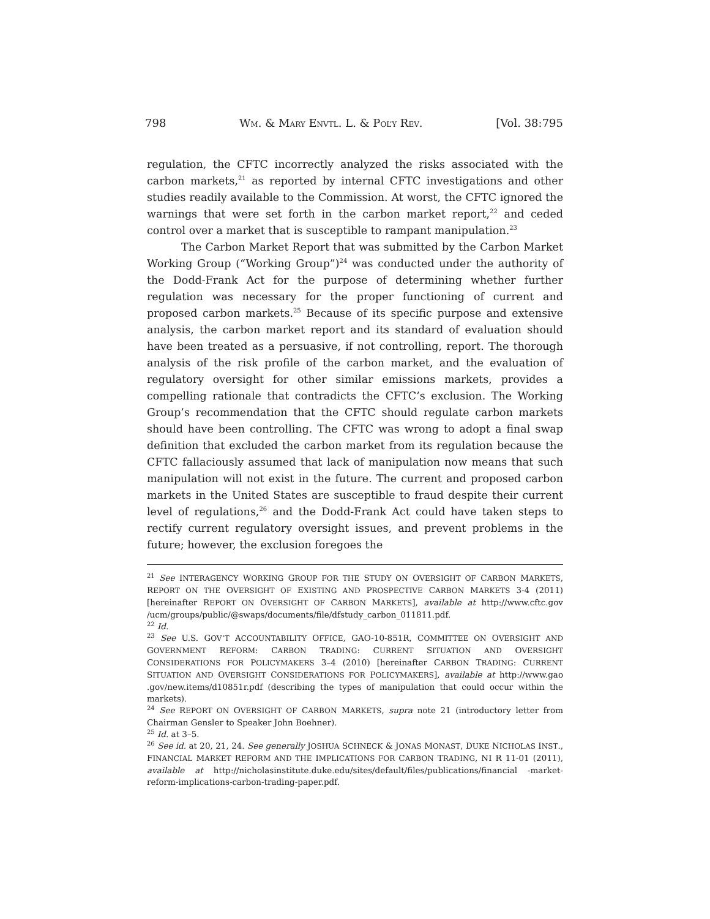798 WM. & MARY ENVTL. L. & POL’Y REV. [Vol. 38:795
regulation, the CFTC incorrectly analyzed the risks associated with the carbon markets,<sup>21</sup> as reported by internal CFTC investigations and other studies readily available to the Commission. At worst, the CFTC ignored the warnings that were set forth in the carbon market report,<sup>22</sup> and ceded control over a market that is susceptible to rampant manipulation.<sup>23</sup>
The Carbon Market Report that was submitted by the Carbon Market Working Group (“Working Group”)<sup>24</sup> was conducted under the authority of the Dodd-Frank Act for the purpose of determining whether further regulation was necessary for the proper functioning of current and proposed carbon markets.<sup>25</sup> Because of its specific purpose and extensive analysis, the carbon market report and its standard of evaluation should have been treated as a persuasive, if not controlling, report. The thorough analysis of the risk profile of the carbon market, and the evaluation of regulatory oversight for other similar emissions markets, provides a compelling rationale that contradicts the CFTC’s exclusion. The Working Group’s recommendation that the CFTC should regulate carbon markets should have been controlling. The CFTC was wrong to adopt a final swap definition that excluded the carbon market from its regulation because the CFTC fallaciously assumed that lack of manipulation now means that such manipulation will not exist in the future. The current and proposed carbon markets in the United States are susceptible to fraud despite their current level of regulations,<sup>26</sup> and the Dodd-Frank Act could have taken steps to rectify current regulatory oversight issues, and prevent problems in the future; however, the exclusion foregoes the
<sup>21</sup> See INTERAGENCY WORKING GROUP FOR THE STUDY ON OVERSIGHT OF CARBON MARKETS, REPORT ON THE OVERSIGHT OF EXISTING AND PROSPECTIVE CARBON MARKETS 3-4 (2011) [hereinafter REPORT ON OVERSIGHT OF CARBON MARKETS], available at http://www.cftc.gov /ucm/groups/public/@swaps/documents/file/dfstudy_carbon_011811.pdf.
<sup>22</sup> Id.
<sup>23</sup> See U.S. GOV’T ACCOUNTABILITY OFFICE, GAO-10-851R, COMMITTEE ON OVERSIGHT AND GOVERNMENT REFORM: CARBON TRADING: CURRENT SITUATION AND OVERSIGHT CONSIDERATIONS FOR POLICYMAKERS 3–4 (2010) [hereinafter CARBON TRADING: CURRENT SITUATION AND OVERSIGHT CONSIDERATIONS FOR POLICYMAKERS], available at http://www.gao .gov/new.items/d10851r.pdf (describing the types of manipulation that could occur within the markets).
<sup>24</sup> See REPORT ON OVERSIGHT OF CARBON MARKETS, supra note 21 (introductory letter from Chairman Gensler to Speaker John Boehner).
<sup>25</sup> Id. at 3–5.
<sup>26</sup> See id. at 20, 21, 24. See generally JOSHUA SCHNECK & JONAS MONAST, DUKE NICHOLAS INST., FINANCIAL MARKET REFORM AND THE IMPLICATIONS FOR CARBON TRADING, NI R 11-01 (2011), available at http://nicholasinstitute.duke.edu/sites/default/files/publications/financial -market-reform-implications-carbon-trading-paper.pdf.